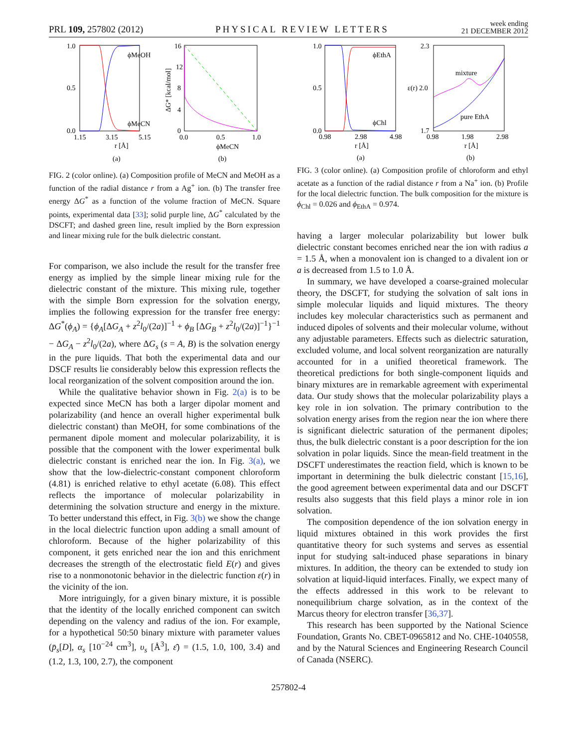PRL 109, 257802 (2012) PHYSICAL REVIEW LETTERS week ending
21 DECEMBER 2012
1.0
0.5
0.0
1.15
3.15
5.15
r [Å]
(a)
ϕMeOH
ϕMeCN
16
12
8
4
0
0.0
0.5
1.0
ϕMeCN
(b)
ΔG* [kcal/mol]
FIG. 2 (color online). (a) Composition profile of MeCN and MeOH as a function of the radial distance r from a Ag<sup>+</sup> ion. (b) The transfer free energy ΔG<sup>*</sup> as a function of the volume fraction of MeCN. Square points, experimental data [33]; solid purple line, ΔG<sup>*</sup> calculated by the DSCFT; and dashed green line, result implied by the Born expression and linear mixing rule for the bulk dielectric constant.
For comparison, we also include the result for the transfer free energy as implied by the simple linear mixing rule for the dielectric constant of the mixture. This mixing rule, together with the simple Born expression for the solvation energy, implies the following expression for the transfer free energy: ΔG<sup>*</sup>(ϕ<sub>A</sub>) = {ϕ<sub>A</sub>[ΔG<sub>A</sub> + z<sup>2</sup>l<sub>0</sub>/(2a)]<sup>−1</sup> + ϕ<sub>B</sub> [ΔG<sub>B</sub> + z<sup>2</sup>l<sub>0</sub>/(2a)]<sup>−1</sup>}<sup>−1</sup> − ΔG<sub>A</sub> − z<sup>2</sup>l<sub>0</sub>/(2a), where ΔG<sub>s</sub> (s = A, B) is the solvation energy in the pure liquids. That both the experimental data and our DSCF results lie considerably below this expression reflects the local reorganization of the solvent composition around the ion.
While the qualitative behavior shown in Fig. 2(a) is to be expected since MeCN has both a larger dipolar moment and polarizability (and hence an overall higher experimental bulk dielectric constant) than MeOH, for some combinations of the permanent dipole moment and molecular polarizability, it is possible that the component with the lower experimental bulk dielectric constant is enriched near the ion. In Fig. 3(a), we show that the low-dielectric-constant component chloroform (4.81) is enriched relative to ethyl acetate (6.08). This effect reflects the importance of molecular polarizability in determining the solvation structure and energy in the mixture. To better understand this effect, in Fig. 3(b) we show the change in the local dielectric function upon adding a small amount of chloroform. Because of the higher polarizability of this component, it gets enriched near the ion and this enrichment decreases the strength of the electrostatic field E(r) and gives rise to a nonmonotonic behavior in the dielectric function ε(r) in the vicinity of the ion.
More intriguingly, for a given binary mixture, it is possible that the identity of the locally enriched component can switch depending on the valency and radius of the ion. For example, for a hypothetical 50:50 binary mixture with parameter values (p̄<sub>s</sub>[D], α<sub>s</sub> [10<sup>−24</sup> cm<sup>3</sup>], υ<sub>s</sub> [Å<sup>3</sup>], ε̄) = (1.5, 1.0, 100, 3.4) and (1.2, 1.3, 100, 2.7), the component
1.0
0.5
0.0
0.98
2.98
4.98
r [Å]
(a)
ϕEthA
ϕChl
2.3
ε(r) 2.0
1.7
0.98
1.98
2.98
r [Å]
(b)
mixture
pure EthA
FIG. 3 (color online). (a) Composition profile of chloroform and ethyl acetate as a function of the radial distance r from a Na<sup>+</sup> ion. (b) Profile for the local dielectric function. The bulk composition for the mixture is ϕ<sub>Chl</sub> = 0.026 and ϕ<sub>EthA</sub> = 0.974.
having a larger molecular polarizability but lower bulk dielectric constant becomes enriched near the ion with radius a = 1.5 Å, when a monovalent ion is changed to a divalent ion or a is decreased from 1.5 to 1.0 Å.
In summary, we have developed a coarse-grained molecular theory, the DSCFT, for studying the solvation of salt ions in simple molecular liquids and liquid mixtures. The theory includes key molecular characteristics such as permanent and induced dipoles of solvents and their molecular volume, without any adjustable parameters. Effects such as dielectric saturation, excluded volume, and local solvent reorganization are naturally accounted for in a unified theoretical framework. The theoretical predictions for both single-component liquids and binary mixtures are in remarkable agreement with experimental data. Our study shows that the molecular polarizability plays a key role in ion solvation. The primary contribution to the solvation energy arises from the region near the ion where there is significant dielectric saturation of the permanent dipoles; thus, the bulk dielectric constant is a poor description for the ion solvation in polar liquids. Since the mean-field treatment in the DSCFT underestimates the reaction field, which is known to be important in determining the bulk dielectric constant [15,16], the good agreement between experimental data and our DSCFT results also suggests that this field plays a minor role in ion solvation.
The composition dependence of the ion solvation energy in liquid mixtures obtained in this work provides the first quantitative theory for such systems and serves as essential input for studying salt-induced phase separations in binary mixtures. In addition, the theory can be extended to study ion solvation at liquid-liquid interfaces. Finally, we expect many of the effects addressed in this work to be relevant to nonequilibrium charge solvation, as in the context of the Marcus theory for electron transfer [36,37].
This research has been supported by the National Science Foundation, Grants No. CBET-0965812 and No. CHE-1040558, and by the Natural Sciences and Engineering Research Council of Canada (NSERC).
257802-4